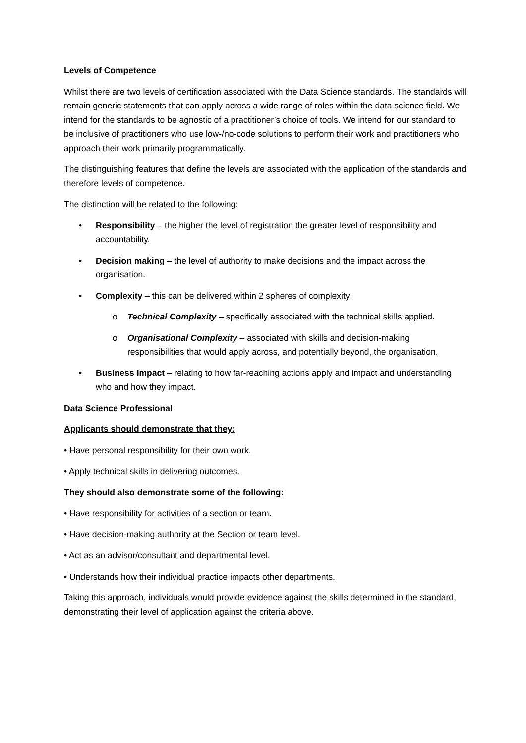Levels of Competence
Whilst there are two levels of certification associated with the Data Science standards. The standards will remain generic statements that can apply across a wide range of roles within the data science field. We intend for the standards to be agnostic of a practitioner’s choice of tools. We intend for our standard to be inclusive of practitioners who use low-/no-code solutions to perform their work and practitioners who approach their work primarily programmatically.
The distinguishing features that define the levels are associated with the application of the standards and therefore levels of competence.
The distinction will be related to the following:
• Responsibility – the higher the level of registration the greater level of responsibility and accountability.
• Decision making – the level of authority to make decisions and the impact across the organisation.
• Complexity – this can be delivered within 2 spheres of complexity:
o Technical Complexity – specifically associated with the technical skills applied.
o Organisational Complexity – associated with skills and decision-making responsibilities that would apply across, and potentially beyond, the organisation.
• Business impact – relating to how far-reaching actions apply and impact and understanding who and how they impact.
Data Science Professional
Applicants should demonstrate that they:
• Have personal responsibility for their own work.
• Apply technical skills in delivering outcomes.
They should also demonstrate some of the following:
• Have responsibility for activities of a section or team.
• Have decision-making authority at the Section or team level.
• Act as an advisor/consultant and departmental level.
• Understands how their individual practice impacts other departments.
Taking this approach, individuals would provide evidence against the skills determined in the standard, demonstrating their level of application against the criteria above.